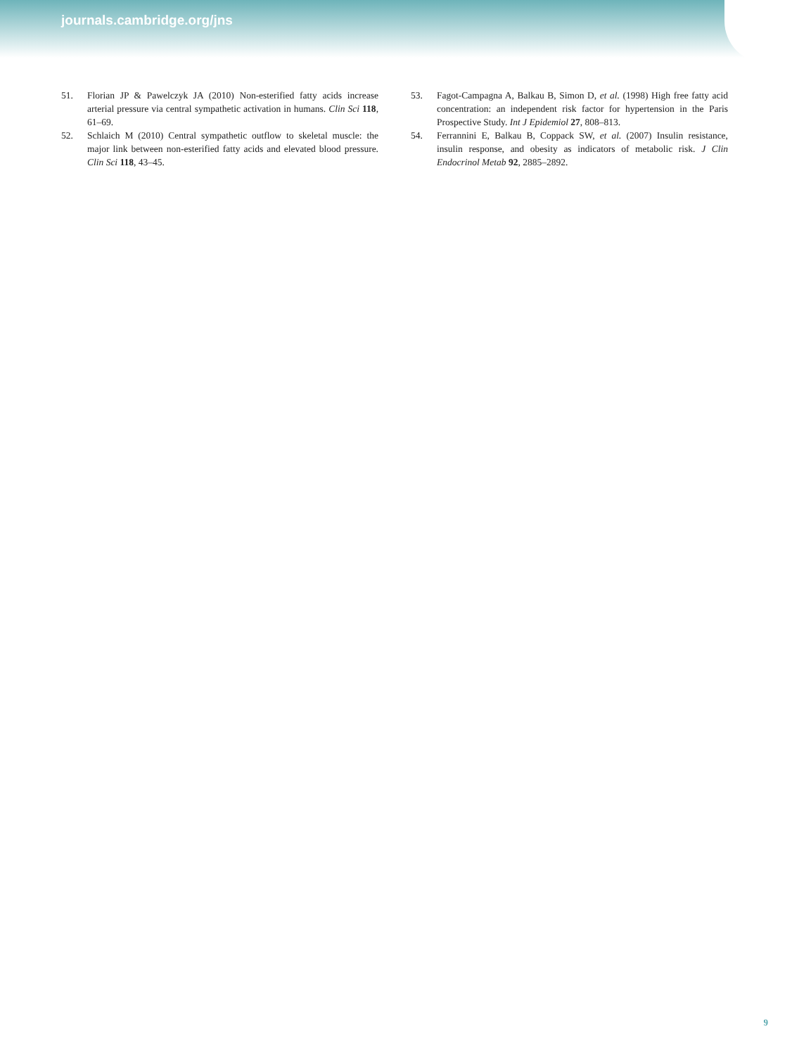journals.cambridge.org/jns
51. Florian JP & Pawelczyk JA (2010) Non-esterified fatty acids increase arterial pressure via central sympathetic activation in humans. Clin Sci 118, 61–69.
52. Schlaich M (2010) Central sympathetic outflow to skeletal muscle: the major link between non-esterified fatty acids and elevated blood pressure. Clin Sci 118, 43–45.
53. Fagot-Campagna A, Balkau B, Simon D, et al. (1998) High free fatty acid concentration: an independent risk factor for hypertension in the Paris Prospective Study. Int J Epidemiol 27, 808–813.
54. Ferrannini E, Balkau B, Coppack SW, et al. (2007) Insulin resistance, insulin response, and obesity as indicators of metabolic risk. J Clin Endocrinol Metab 92, 2885–2892.
9